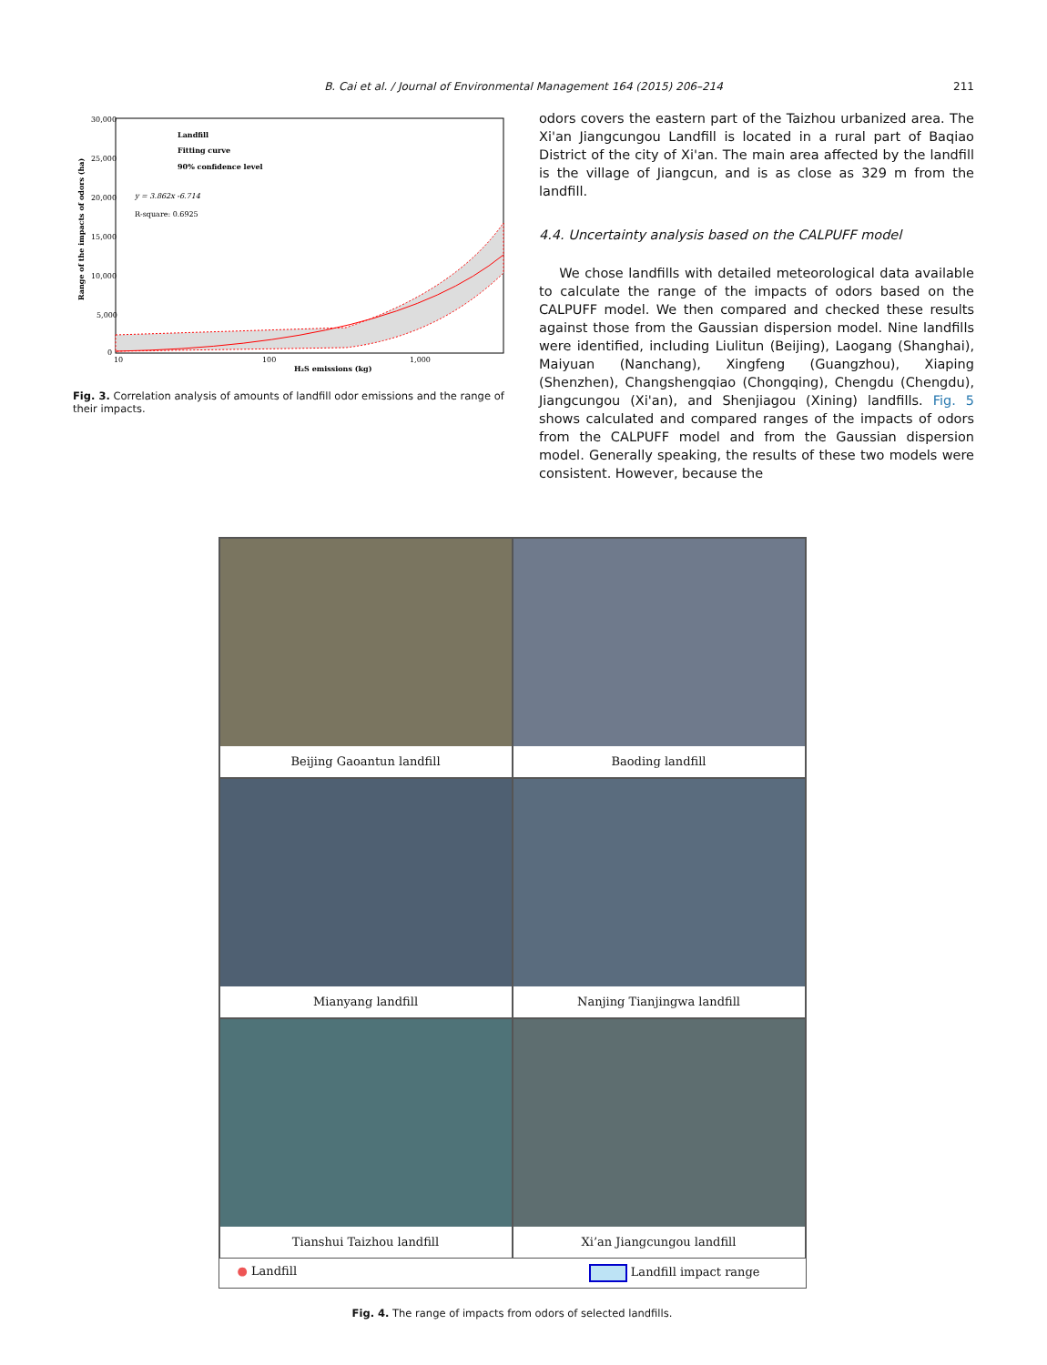B. Cai et al. / Journal of Environmental Management 164 (2015) 206–214 211
30,000
25,000
20,000
15,000
10,000
5,000
0
10
100
1,000
H₂S emissions (kg)
Range of the impacts of odors (ha)
Landfill
Fitting curve
90% confidence level
y = 3.862x -6.714
R-square: 0.6925
Fig. 3. Correlation analysis of amounts of landfill odor emissions and the range of their impacts.
odors covers the eastern part of the Taizhou urbanized area. The Xi'an Jiangcungou Landfill is located in a rural part of Baqiao District of the city of Xi'an. The main area affected by the landfill is the village of Jiangcun, and is as close as 329 m from the landfill.
4.4. Uncertainty analysis based on the CALPUFF model
We chose landfills with detailed meteorological data available to calculate the range of the impacts of odors based on the CALPUFF model. We then compared and checked these results against those from the Gaussian dispersion model. Nine landfills were identified, including Liulitun (Beijing), Laogang (Shanghai), Maiyuan (Nanchang), Xingfeng (Guangzhou), Xiaping (Shenzhen), Changshengqiao (Chongqing), Chengdu (Chengdu), Jiangcungou (Xi'an), and Shenjiagou (Xining) landfills. Fig. 5 shows calculated and compared ranges of the impacts of odors from the CALPUFF model and from the Gaussian dispersion model. Generally speaking, the results of these two models were consistent. However, because the
Beijing Gaoantun landfill
Baoding landfill
Mianyang landfill
Nanjing Tianjingwa landfill
Tianshui Taizhou landfill
Xi’an Jiangcungou landfill
● Landfill Landfill impact range
Fig. 4. The range of impacts from odors of selected landfills.